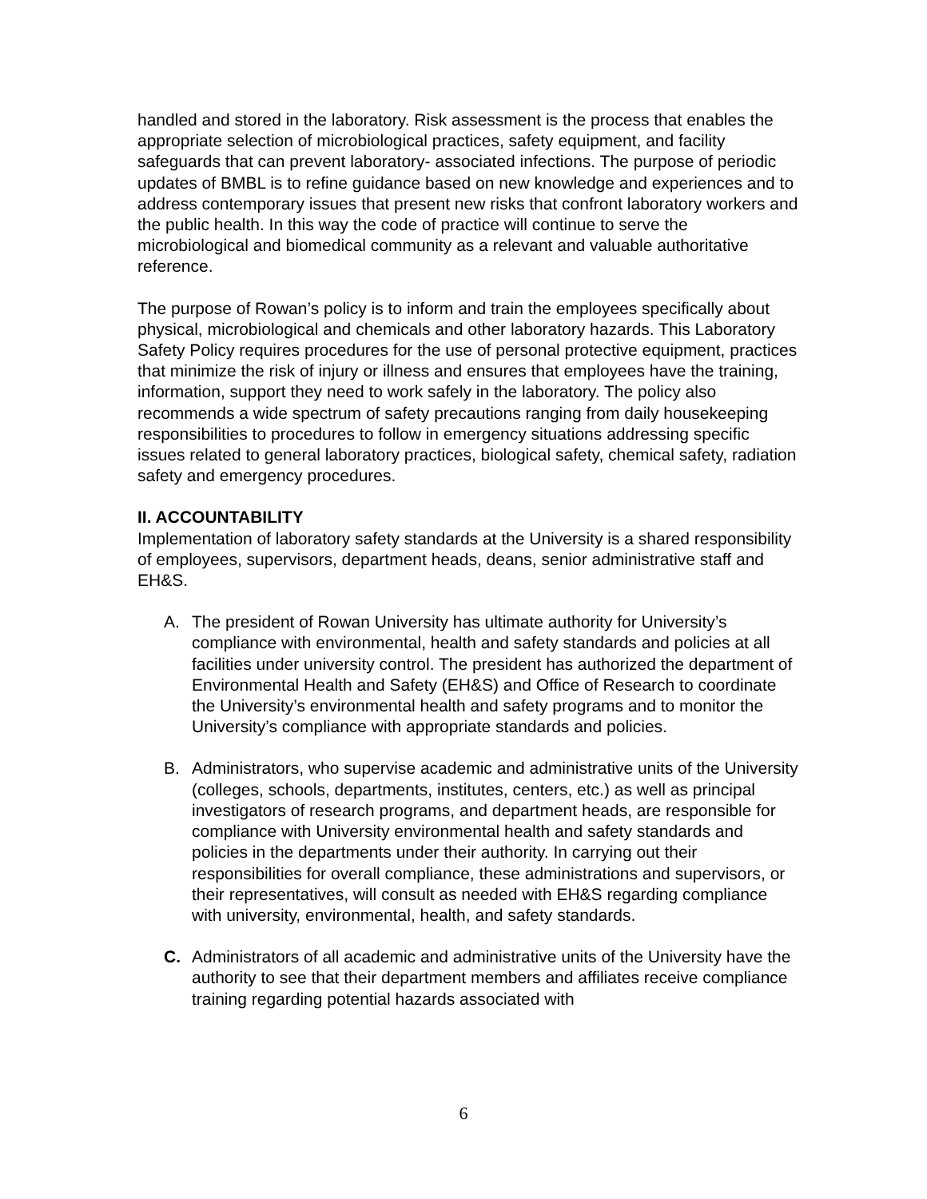handled and stored in the laboratory. Risk assessment is the process that enables the appropriate selection of microbiological practices, safety equipment, and facility safeguards that can prevent laboratory- associated infections. The purpose of periodic updates of BMBL is to refine guidance based on new knowledge and experiences and to address contemporary issues that present new risks that confront laboratory workers and the public health. In this way the code of practice will continue to serve the microbiological and biomedical community as a relevant and valuable authoritative reference.
The purpose of Rowan’s policy is to inform and train the employees specifically about physical, microbiological and chemicals and other laboratory hazards. This Laboratory Safety Policy requires procedures for the use of personal protective equipment, practices that minimize the risk of injury or illness and ensures that employees have the training, information, support they need to work safely in the laboratory. The policy also recommends a wide spectrum of safety precautions ranging from daily housekeeping responsibilities to procedures to follow in emergency situations addressing specific issues related to general laboratory practices, biological safety, chemical safety, radiation safety and emergency procedures.
II. ACCOUNTABILITY
Implementation of laboratory safety standards at the University is a shared responsibility of employees, supervisors, department heads, deans, senior administrative staff and EH&S.
A. The president of Rowan University has ultimate authority for University’s compliance with environmental, health and safety standards and policies at all facilities under university control. The president has authorized the department of Environmental Health and Safety (EH&S) and Office of Research to coordinate the University’s environmental health and safety programs and to monitor the University’s compliance with appropriate standards and policies.
B. Administrators, who supervise academic and administrative units of the University (colleges, schools, departments, institutes, centers, etc.) as well as principal investigators of research programs, and department heads, are responsible for compliance with University environmental health and safety standards and policies in the departments under their authority. In carrying out their responsibilities for overall compliance, these administrations and supervisors, or their representatives, will consult as needed with EH&S regarding compliance with university, environmental, health, and safety standards.
C. Administrators of all academic and administrative units of the University have the authority to see that their department members and affiliates receive compliance training regarding potential hazards associated with
6